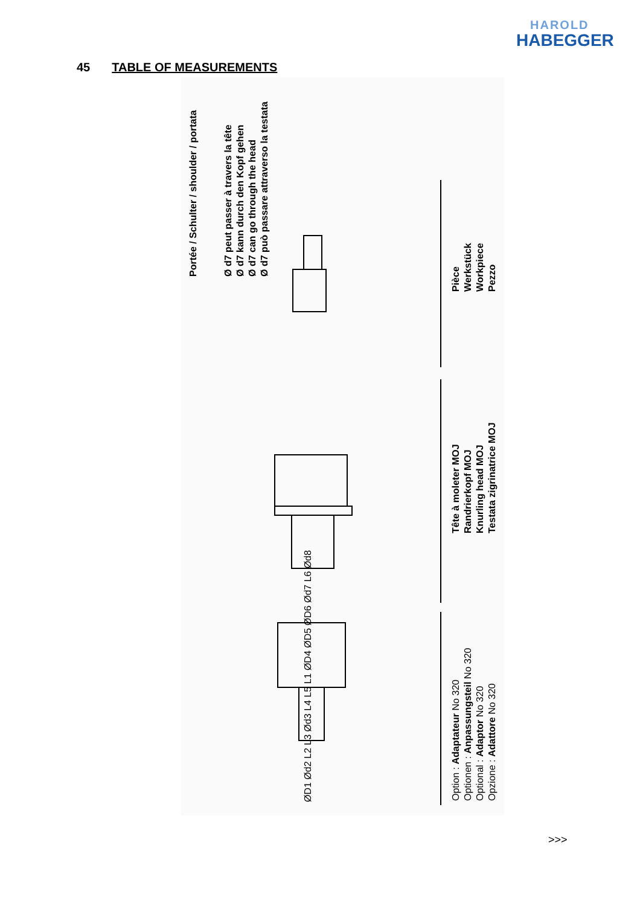HAROLD
HABEGGER
45 TABLE OF MEASUREMENTS
Portée / Schulter / shoulder / portata
Ø d7 peut passer à travers la tête
Ø d7 kann durch den Kopf gehen
Ø d7 can go through the head
Ø d7 può passare attraverso la testata
Pièce
Werkstück
Workpiece
Pezzo
Tête à moleter MOJ
Randrierkopf MOJ
Knurling head MOJ
Testata zigrinatrice MOJ
Option : Adaptateur No 320
Optionen : Anpassungsteil No 320
Optional : Adaptor No 320
Opzione : Adattore No 320
ØD1 Ød2 L2 L3 Ød3 L4 L5 L1 ØD4 ØD5 ØD6 Ød7 L6 Ød8
>>>